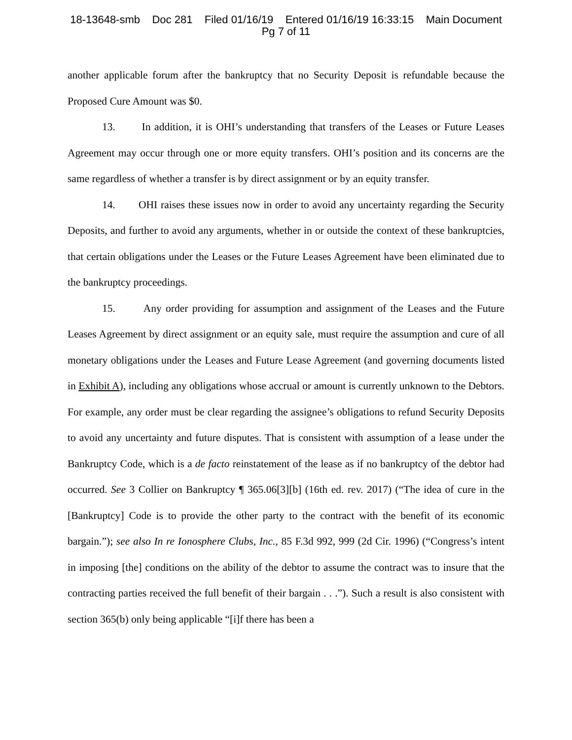18-13648-smb Doc 281 Filed 01/16/19 Entered 01/16/19 16:33:15 Main Document
Pg 7 of 11
another applicable forum after the bankruptcy that no Security Deposit is refundable because the Proposed Cure Amount was $0.
13. In addition, it is OHI’s understanding that transfers of the Leases or Future Leases Agreement may occur through one or more equity transfers. OHI’s position and its concerns are the same regardless of whether a transfer is by direct assignment or by an equity transfer.
14. OHI raises these issues now in order to avoid any uncertainty regarding the Security Deposits, and further to avoid any arguments, whether in or outside the context of these bankruptcies, that certain obligations under the Leases or the Future Leases Agreement have been eliminated due to the bankruptcy proceedings.
15. Any order providing for assumption and assignment of the Leases and the Future Leases Agreement by direct assignment or an equity sale, must require the assumption and cure of all monetary obligations under the Leases and Future Lease Agreement (and governing documents listed in Exhibit A), including any obligations whose accrual or amount is currently unknown to the Debtors. For example, any order must be clear regarding the assignee’s obligations to refund Security Deposits to avoid any uncertainty and future disputes. That is consistent with assumption of a lease under the Bankruptcy Code, which is a de facto reinstatement of the lease as if no bankruptcy of the debtor had occurred. See 3 Collier on Bankruptcy ¶ 365.06[3][b] (16th ed. rev. 2017) (“The idea of cure in the [Bankruptcy] Code is to provide the other party to the contract with the benefit of its economic bargain.”); see also In re Ionosphere Clubs, Inc., 85 F.3d 992, 999 (2d Cir. 1996) (“Congress’s intent in imposing [the] conditions on the ability of the debtor to assume the contract was to insure that the contracting parties received the full benefit of their bargain . . .”). Such a result is also consistent with section 365(b) only being applicable “[i]f there has been a